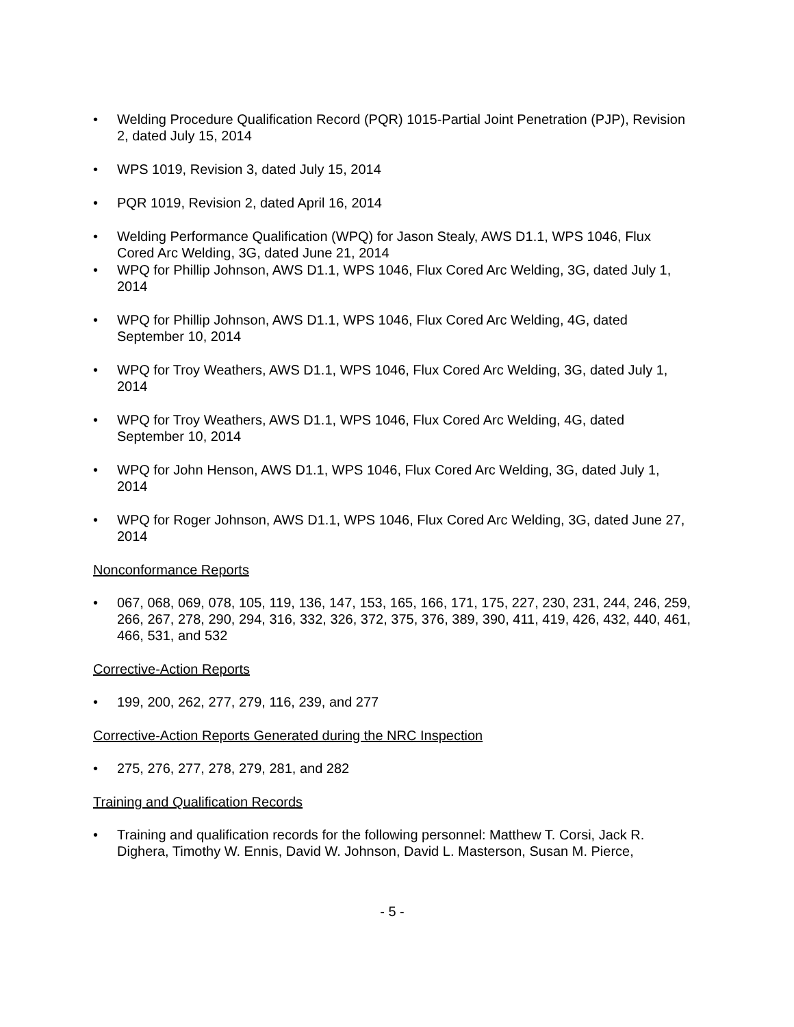• Welding Procedure Qualification Record (PQR) 1015-Partial Joint Penetration (PJP), Revision 2, dated July 15, 2014
• WPS 1019, Revision 3, dated July 15, 2014
• PQR 1019, Revision 2, dated April 16, 2014
• Welding Performance Qualification (WPQ) for Jason Stealy, AWS D1.1, WPS 1046, Flux Cored Arc Welding, 3G, dated June 21, 2014
• WPQ for Phillip Johnson, AWS D1.1, WPS 1046, Flux Cored Arc Welding, 3G, dated July 1, 2014
• WPQ for Phillip Johnson, AWS D1.1, WPS 1046, Flux Cored Arc Welding, 4G, dated September 10, 2014
• WPQ for Troy Weathers, AWS D1.1, WPS 1046, Flux Cored Arc Welding, 3G, dated July 1, 2014
• WPQ for Troy Weathers, AWS D1.1, WPS 1046, Flux Cored Arc Welding, 4G, dated September 10, 2014
• WPQ for John Henson, AWS D1.1, WPS 1046, Flux Cored Arc Welding, 3G, dated July 1, 2014
• WPQ for Roger Johnson, AWS D1.1, WPS 1046, Flux Cored Arc Welding, 3G, dated June 27, 2014
Nonconformance Reports
• 067, 068, 069, 078, 105, 119, 136, 147, 153, 165, 166, 171, 175, 227, 230, 231, 244, 246, 259, 266, 267, 278, 290, 294, 316, 332, 326, 372, 375, 376, 389, 390, 411, 419, 426, 432, 440, 461, 466, 531, and 532
Corrective-Action Reports
• 199, 200, 262, 277, 279, 116, 239, and 277
Corrective-Action Reports Generated during the NRC Inspection
• 275, 276, 277, 278, 279, 281, and 282
Training and Qualification Records
• Training and qualification records for the following personnel: Matthew T. Corsi, Jack R. Dighera, Timothy W. Ennis, David W. Johnson, David L. Masterson, Susan M. Pierce,
- 5 -